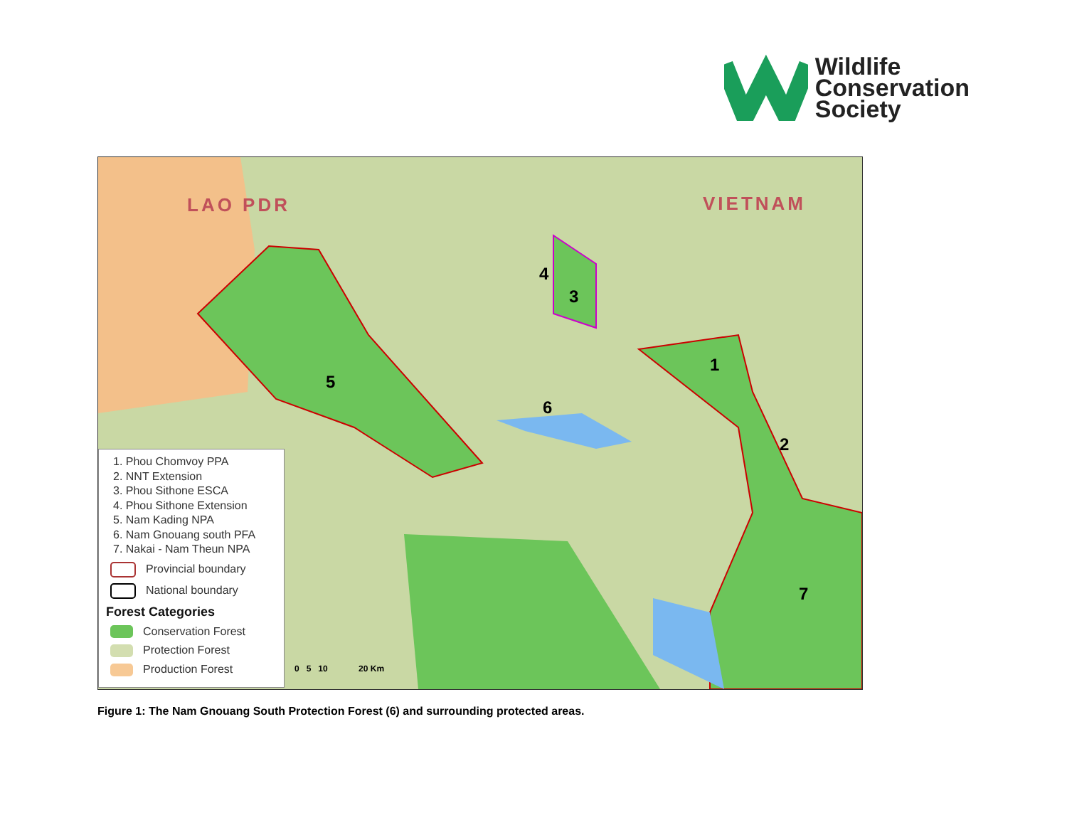Wildlife
Conservation
Society
LAO PDR VIETNAM
1
2
3
4
5
6
7
1. Phou Chomvoy PPA
2. NNT Extension
3. Phou Sithone ESCA
4. Phou Sithone Extension
5. Nam Kading NPA
6. Nam Gnouang south PFA
7. Nakai - Nam Theun NPA
Provincial boundary
National boundary
Forest Categories
Conservation Forest
Protection Forest
Production Forest
0 5 10 20 Km
Figure 1: The Nam Gnouang South Protection Forest (6) and surrounding protected areas.